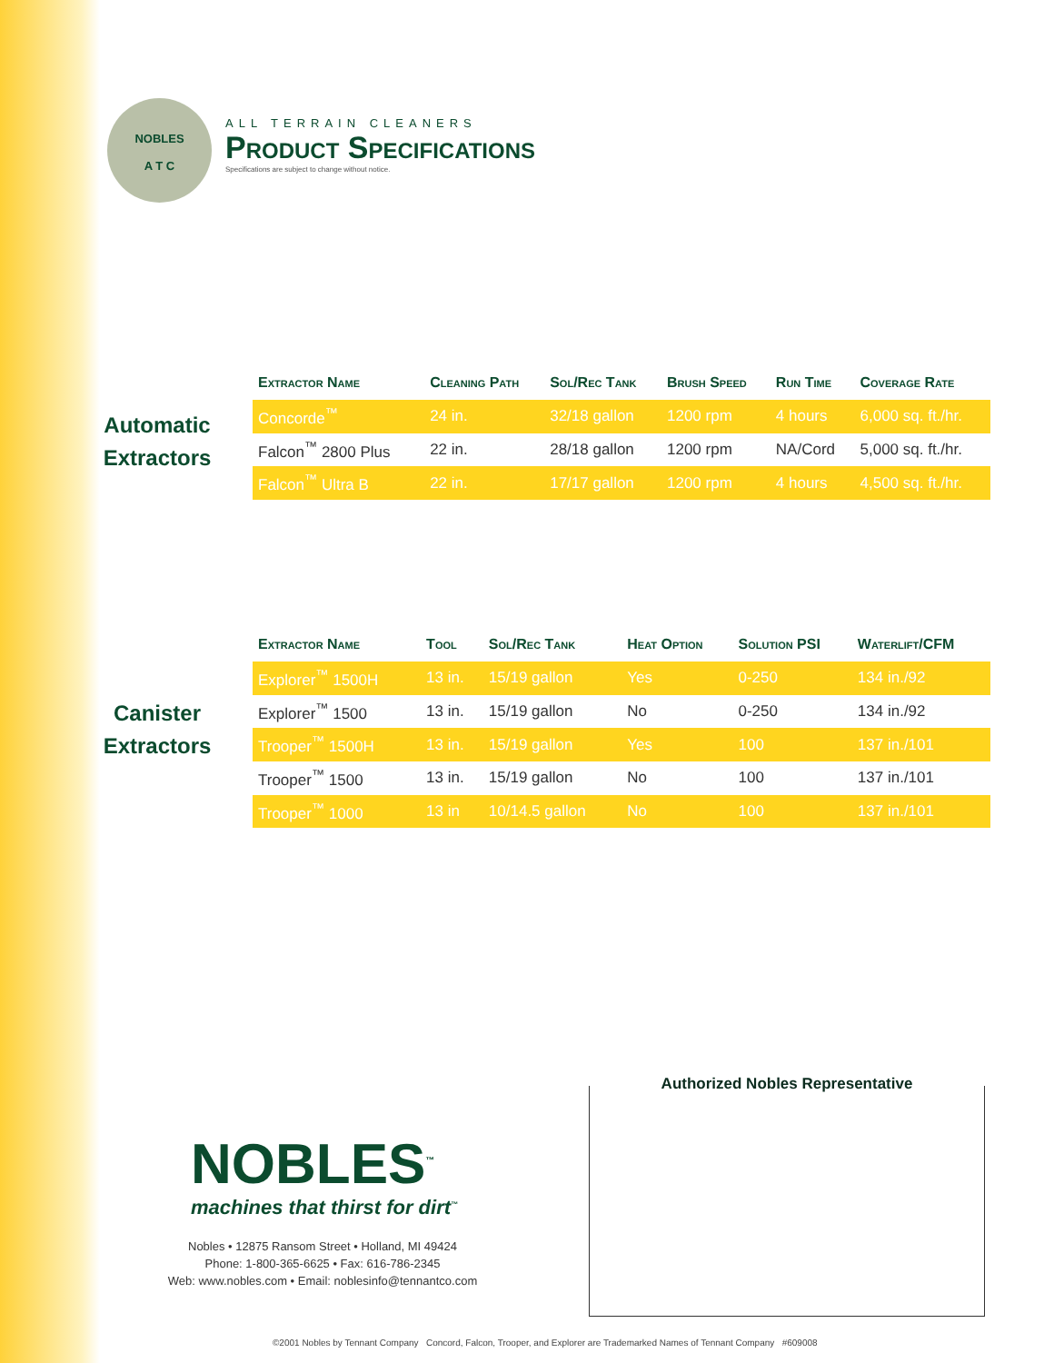NOBLES
A T C
ALL TERRAIN CLEANERS
Product Specifications
Specifications are subject to change without notice.
Automatic
Extractors
| Extractor Name | Cleaning Path | Sol/Rec Tank | Brush Speed | Run Time | Coverage Rate |
| --- | --- | --- | --- | --- | --- |
| Concorde<sup>™</sup> | 24 in. | 32/18 gallon | 1200 rpm | 4 hours | 6,000 sq. ft./hr. |
| Falcon<sup>™</sup> 2800 Plus | 22 in. | 28/18 gallon | 1200 rpm | NA/Cord | 5,000 sq. ft./hr. |
| Falcon<sup>™</sup> Ultra B | 22 in. | 17/17 gallon | 1200 rpm | 4 hours | 4,500 sq. ft./hr. |
Canister
Extractors
| Extractor Name | Tool | Sol/Rec Tank | Heat Option | Solution PSI | Waterlift/CFM |
| --- | --- | --- | --- | --- | --- |
| Explorer<sup>™</sup> 1500H | 13 in. | 15/19 gallon | Yes | 0-250 | 134 in./92 |
| Explorer<sup>™</sup> 1500 | 13 in. | 15/19 gallon | No | 0-250 | 134 in./92 |
| Trooper<sup>™</sup> 1500H | 13 in. | 15/19 gallon | Yes | 100 | 137 in./101 |
| Trooper<sup>™</sup> 1500 | 13 in. | 15/19 gallon | No | 100 | 137 in./101 |
| Trooper<sup>™</sup> 1000 | 13 in | 10/14.5 gallon | No | 100 | 137 in./101 |
NOBLES<sup>™</sup>
machines that thirst for dirt<sup>™</sup>
Nobles • 12875 Ransom Street • Holland, MI 49424
Phone: 1-800-365-6625 • Fax: 616-786-2345
Web: www.nobles.com • Email: noblesinfo@tennantco.com
Authorized Nobles Representative
©2001 Nobles by Tennant Company Concord, Falcon, Trooper, and Explorer are Trademarked Names of Tennant Company #609008